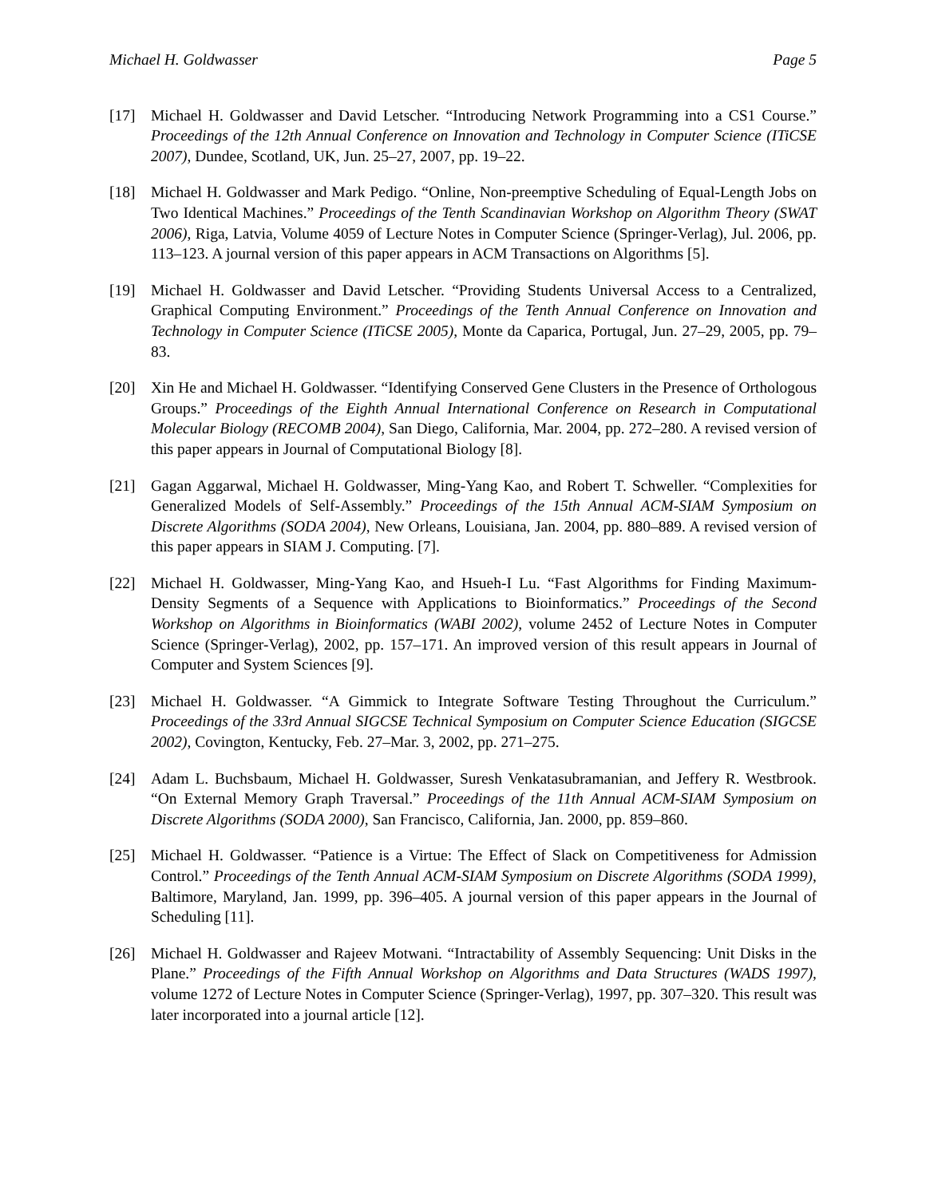Michael H. Goldwasser Page 5
[17] Michael H. Goldwasser and David Letscher. “Introducing Network Programming into a CS1 Course.” Proceedings of the 12th Annual Conference on Innovation and Technology in Computer Science (ITiCSE 2007), Dundee, Scotland, UK, Jun. 25–27, 2007, pp. 19–22.
[18] Michael H. Goldwasser and Mark Pedigo. “Online, Non-preemptive Scheduling of Equal-Length Jobs on Two Identical Machines.” Proceedings of the Tenth Scandinavian Workshop on Algorithm Theory (SWAT 2006), Riga, Latvia, Volume 4059 of Lecture Notes in Computer Science (Springer-Verlag), Jul. 2006, pp. 113–123. A journal version of this paper appears in ACM Transactions on Algorithms [5].
[19] Michael H. Goldwasser and David Letscher. “Providing Students Universal Access to a Centralized, Graphical Computing Environment.” Proceedings of the Tenth Annual Conference on Innovation and Technology in Computer Science (ITiCSE 2005), Monte da Caparica, Portugal, Jun. 27–29, 2005, pp. 79–83.
[20] Xin He and Michael H. Goldwasser. “Identifying Conserved Gene Clusters in the Presence of Orthologous Groups.” Proceedings of the Eighth Annual International Conference on Research in Computational Molecular Biology (RECOMB 2004), San Diego, California, Mar. 2004, pp. 272–280. A revised version of this paper appears in Journal of Computational Biology [8].
[21] Gagan Aggarwal, Michael H. Goldwasser, Ming-Yang Kao, and Robert T. Schweller. “Complexities for Generalized Models of Self-Assembly.” Proceedings of the 15th Annual ACM-SIAM Symposium on Discrete Algorithms (SODA 2004), New Orleans, Louisiana, Jan. 2004, pp. 880–889. A revised version of this paper appears in SIAM J. Computing. [7].
[22] Michael H. Goldwasser, Ming-Yang Kao, and Hsueh-I Lu. “Fast Algorithms for Finding Maximum-Density Segments of a Sequence with Applications to Bioinformatics.” Proceedings of the Second Workshop on Algorithms in Bioinformatics (WABI 2002), volume 2452 of Lecture Notes in Computer Science (Springer-Verlag), 2002, pp. 157–171. An improved version of this result appears in Journal of Computer and System Sciences [9].
[23] Michael H. Goldwasser. “A Gimmick to Integrate Software Testing Throughout the Curriculum.” Proceedings of the 33rd Annual SIGCSE Technical Symposium on Computer Science Education (SIGCSE 2002), Covington, Kentucky, Feb. 27–Mar. 3, 2002, pp. 271–275.
[24] Adam L. Buchsbaum, Michael H. Goldwasser, Suresh Venkatasubramanian, and Jeffery R. Westbrook. “On External Memory Graph Traversal.” Proceedings of the 11th Annual ACM-SIAM Symposium on Discrete Algorithms (SODA 2000), San Francisco, California, Jan. 2000, pp. 859–860.
[25] Michael H. Goldwasser. “Patience is a Virtue: The Effect of Slack on Competitiveness for Admission Control.” Proceedings of the Tenth Annual ACM-SIAM Symposium on Discrete Algorithms (SODA 1999), Baltimore, Maryland, Jan. 1999, pp. 396–405. A journal version of this paper appears in the Journal of Scheduling [11].
[26] Michael H. Goldwasser and Rajeev Motwani. “Intractability of Assembly Sequencing: Unit Disks in the Plane.” Proceedings of the Fifth Annual Workshop on Algorithms and Data Structures (WADS 1997), volume 1272 of Lecture Notes in Computer Science (Springer-Verlag), 1997, pp. 307–320. This result was later incorporated into a journal article [12].